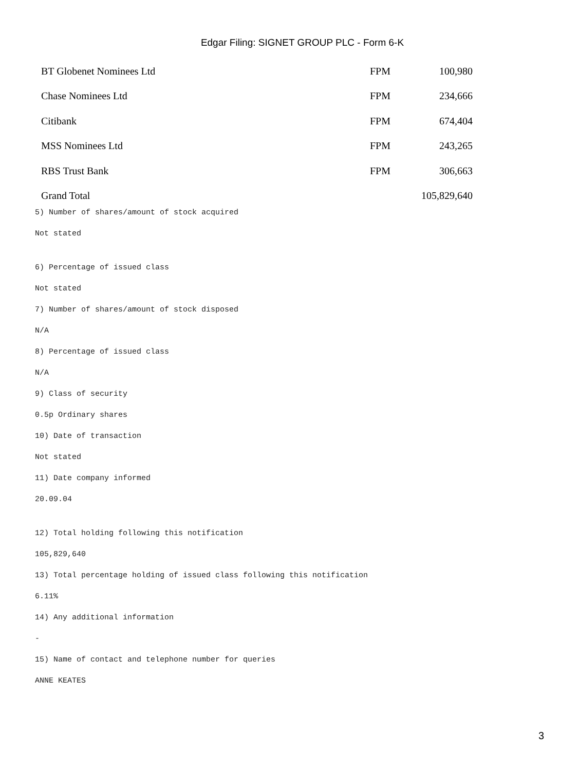Edgar Filing: SIGNET GROUP PLC - Form 6-K
| BT Globenet Nominees Ltd | FPM | 100,980 |
| Chase Nominees Ltd | FPM | 234,666 |
| Citibank | FPM | 674,404 |
| MSS Nominees Ltd | FPM | 243,265 |
| RBS Trust Bank | FPM | 306,663 |
| Grand Total | | 105,829,640 |
5) Number of shares/amount of stock acquired
Not stated
6) Percentage of issued class
Not stated
7) Number of shares/amount of stock disposed
N/A
8) Percentage of issued class
N/A
9) Class of security
0.5p Ordinary shares
10) Date of transaction
Not stated
11) Date company informed
20.09.04
12) Total holding following this notification
105,829,640
13) Total percentage holding of issued class following this notification
6.11%
14) Any additional information
-
15) Name of contact and telephone number for queries
ANNE KEATES
3